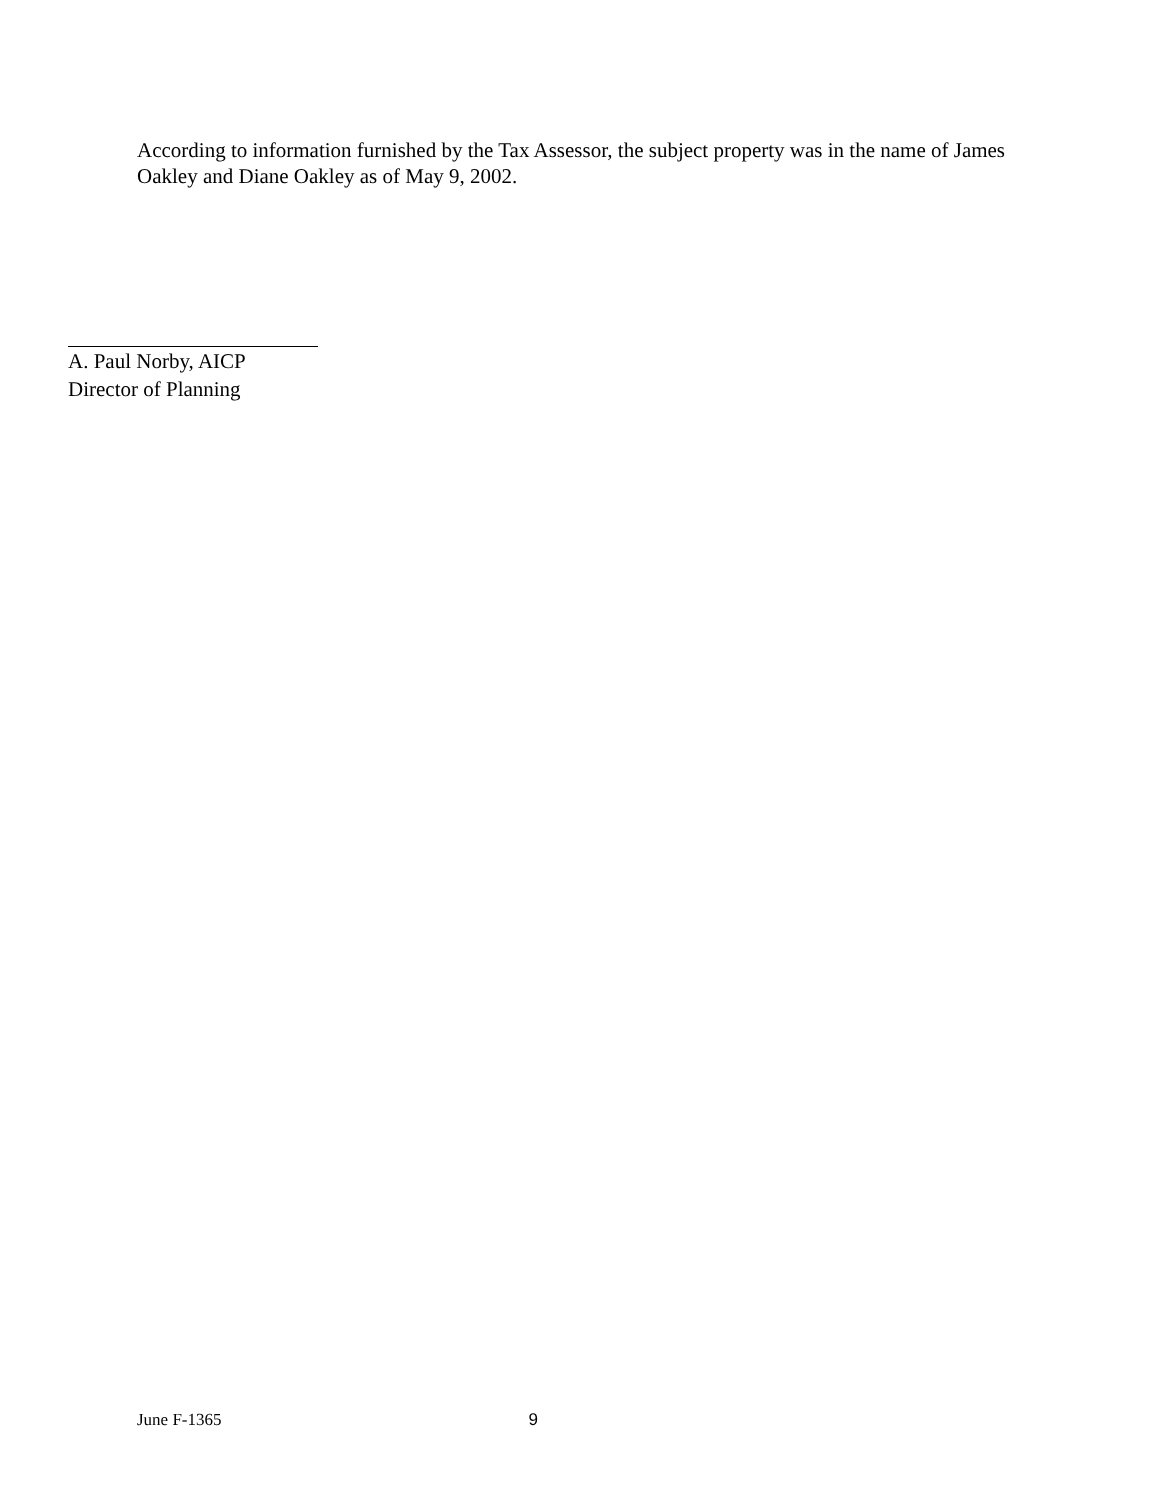According to information furnished by the Tax Assessor, the subject property was in the name of James Oakley and Diane Oakley as of May 9, 2002.
A. Paul Norby, AICP
Director of Planning
June F-1365 9